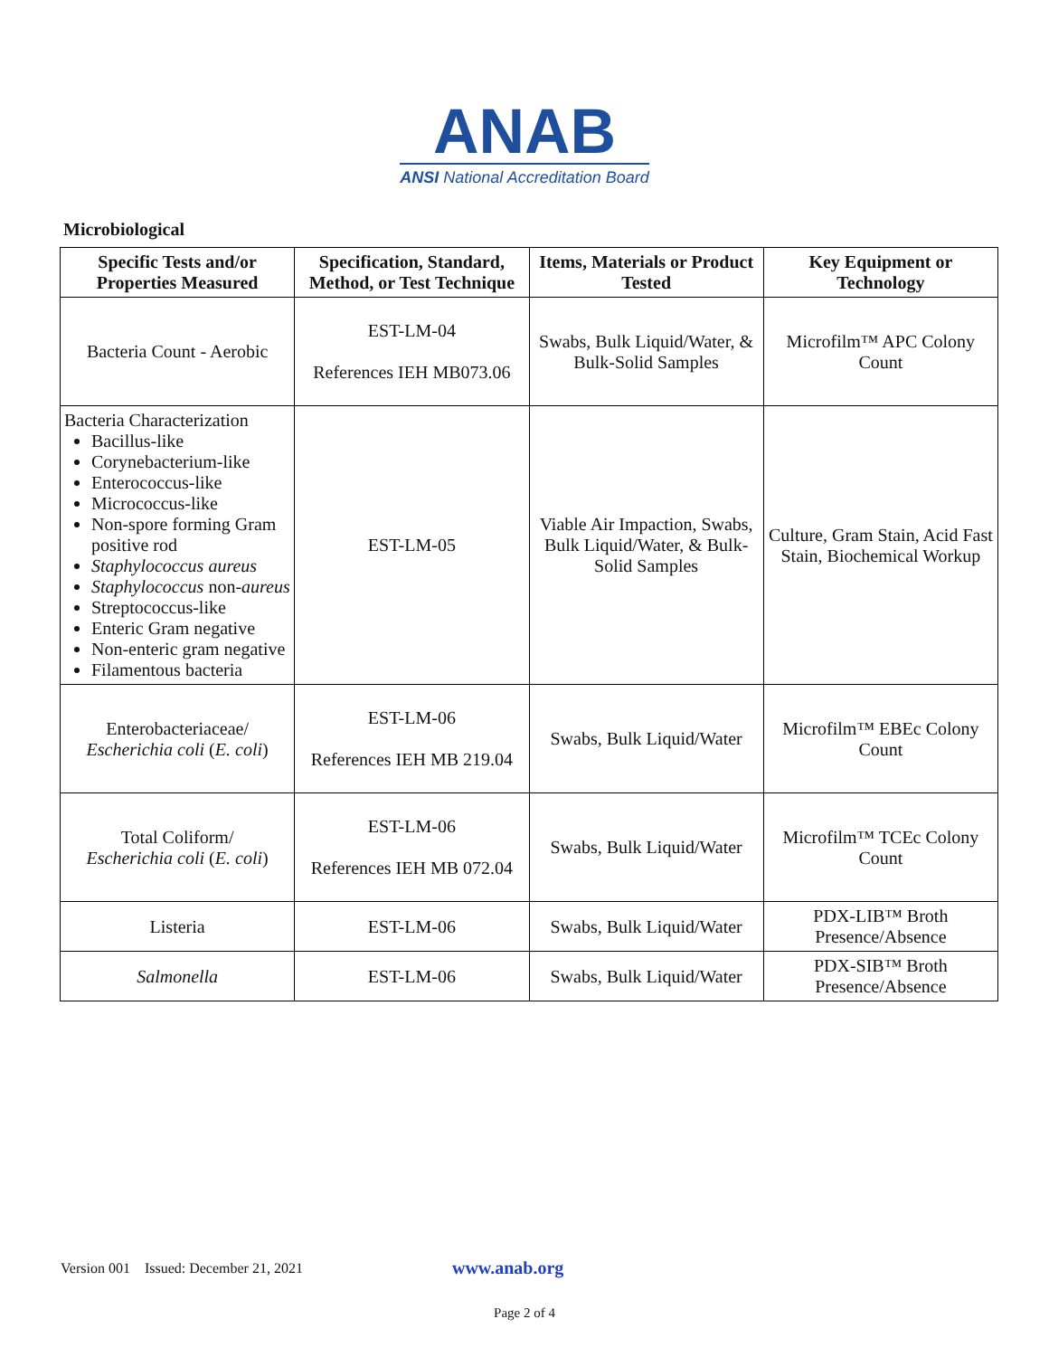ANAB
ANSI National Accreditation Board
Microbiological
| Specific Tests and/or Properties Measured | Specification, Standard, Method, or Test Technique | Items, Materials or Product Tested | Key Equipment or Technology |
| --- | --- | --- | --- |
| Bacteria Count - Aerobic | EST-LM-04 References IEH MB073.06 | Swabs, Bulk Liquid/Water, & Bulk-Solid Samples | Microfilm™ APC Colony Count |
| Bacteria Characterization Bacillus-like Corynebacterium-like Enterococcus-like Micrococcus-like Non-spore forming Gram positive rod Staphylococcus aureus Staphylococcus non- aureus Streptococcus-like Enteric Gram negative Non-enteric gram negative Filamentous bacteria | EST-LM-05 | Viable Air Impaction, Swabs, Bulk Liquid/Water, & Bulk-Solid Samples | Culture, Gram Stain, Acid Fast Stain, Biochemical Workup |
| Enterobacteriaceae/ Escherichia coli ( E. coli ) | EST-LM-06 References IEH MB 219.04 | Swabs, Bulk Liquid/Water | Microfilm™ EBEc Colony Count |
| Total Coliform/ Escherichia coli ( E. coli ) | EST-LM-06 References IEH MB 072.04 | Swabs, Bulk Liquid/Water | Microfilm™ TCEc Colony Count |
| Listeria | EST-LM-06 | Swabs, Bulk Liquid/Water | PDX-LIB™ Broth Presence/Absence |
| Salmonella | EST-LM-06 | Swabs, Bulk Liquid/Water | PDX-SIB™ Broth Presence/Absence |
Version 001 Issued: December 21, 2021 www.anab.org
Page 2 of 4